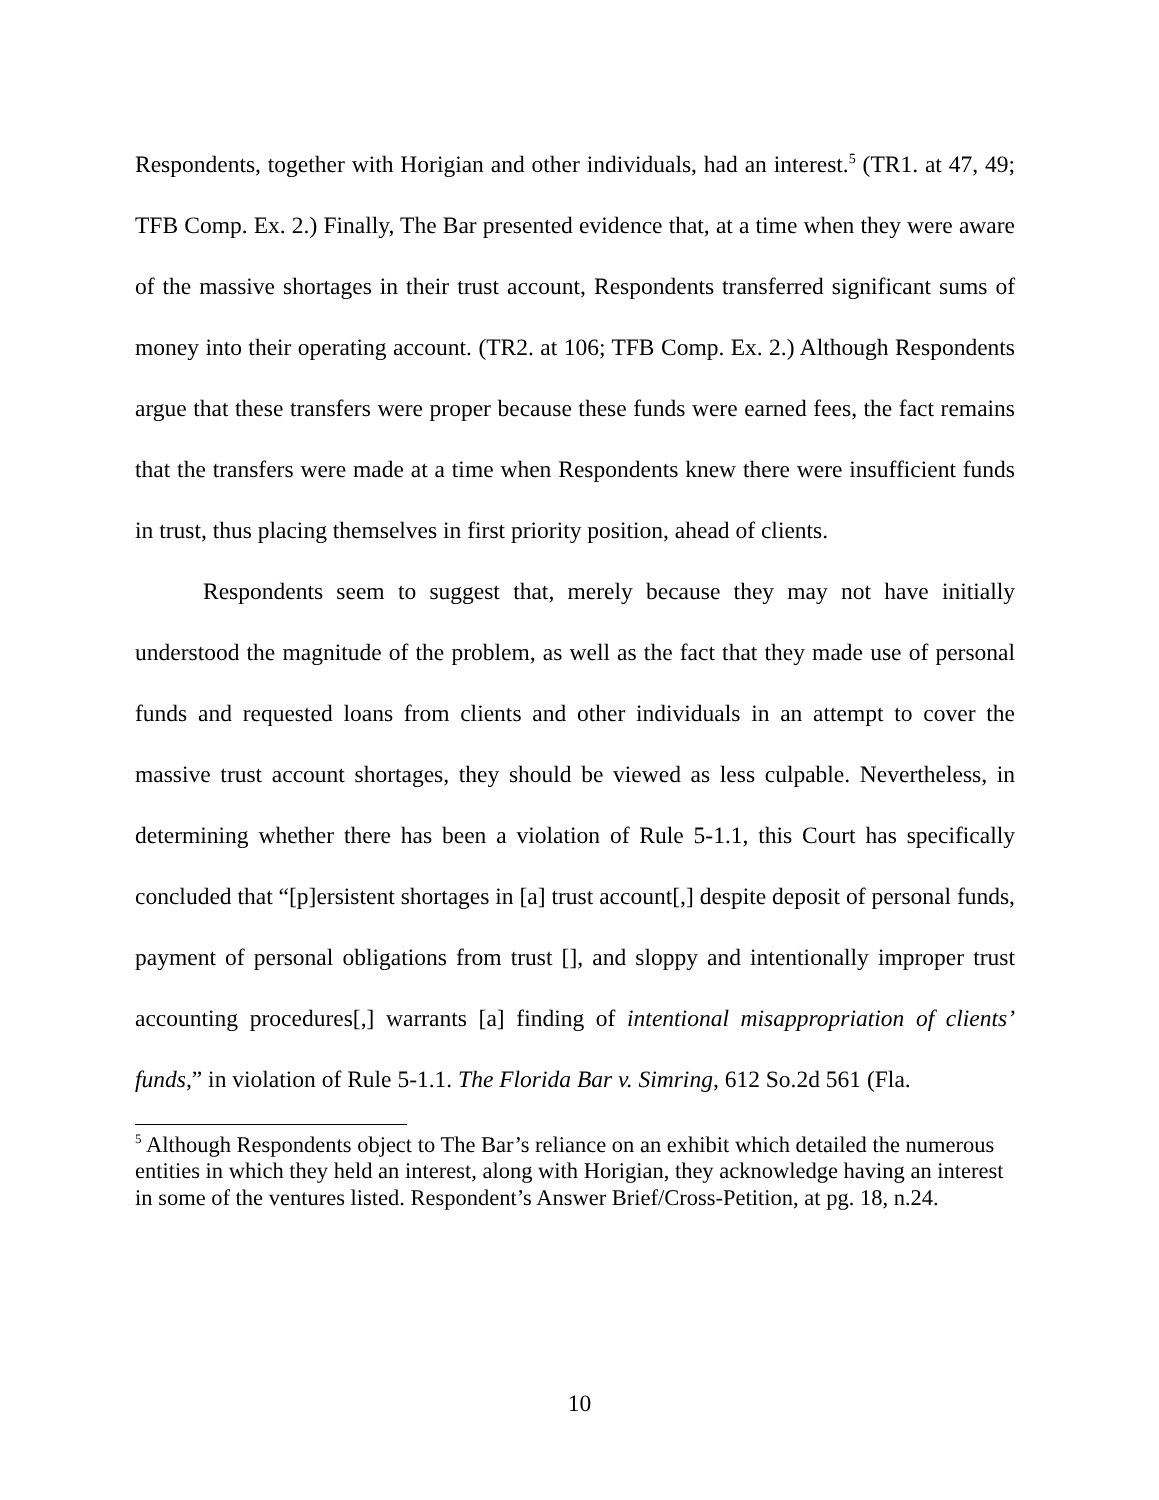Respondents, together with Horigian and other individuals, had an interest.<sup>5</sup> (TR1. at 47, 49; TFB Comp. Ex. 2.) Finally, The Bar presented evidence that, at a time when they were aware of the massive shortages in their trust account, Respondents transferred significant sums of money into their operating account. (TR2. at 106; TFB Comp. Ex. 2.) Although Respondents argue that these transfers were proper because these funds were earned fees, the fact remains that the transfers were made at a time when Respondents knew there were insufficient funds in trust, thus placing themselves in first priority position, ahead of clients.
Respondents seem to suggest that, merely because they may not have initially understood the magnitude of the problem, as well as the fact that they made use of personal funds and requested loans from clients and other individuals in an attempt to cover the massive trust account shortages, they should be viewed as less culpable. Nevertheless, in determining whether there has been a violation of Rule 5-1.1, this Court has specifically concluded that “[p]ersistent shortages in [a] trust account[,] despite deposit of personal funds, payment of personal obligations from trust [], and sloppy and intentionally improper trust accounting procedures[,] warrants [a] finding of intentional misappropriation of clients’ funds,” in violation of Rule 5-1.1. The Florida Bar v. Simring, 612 So.2d 561 (Fla.
<sup>5</sup> Although Respondents object to The Bar’s reliance on an exhibit which detailed the numerous entities in which they held an interest, along with Horigian, they acknowledge having an interest in some of the ventures listed. Respondent’s Answer Brief/Cross-Petition, at pg. 18, n.24.
10